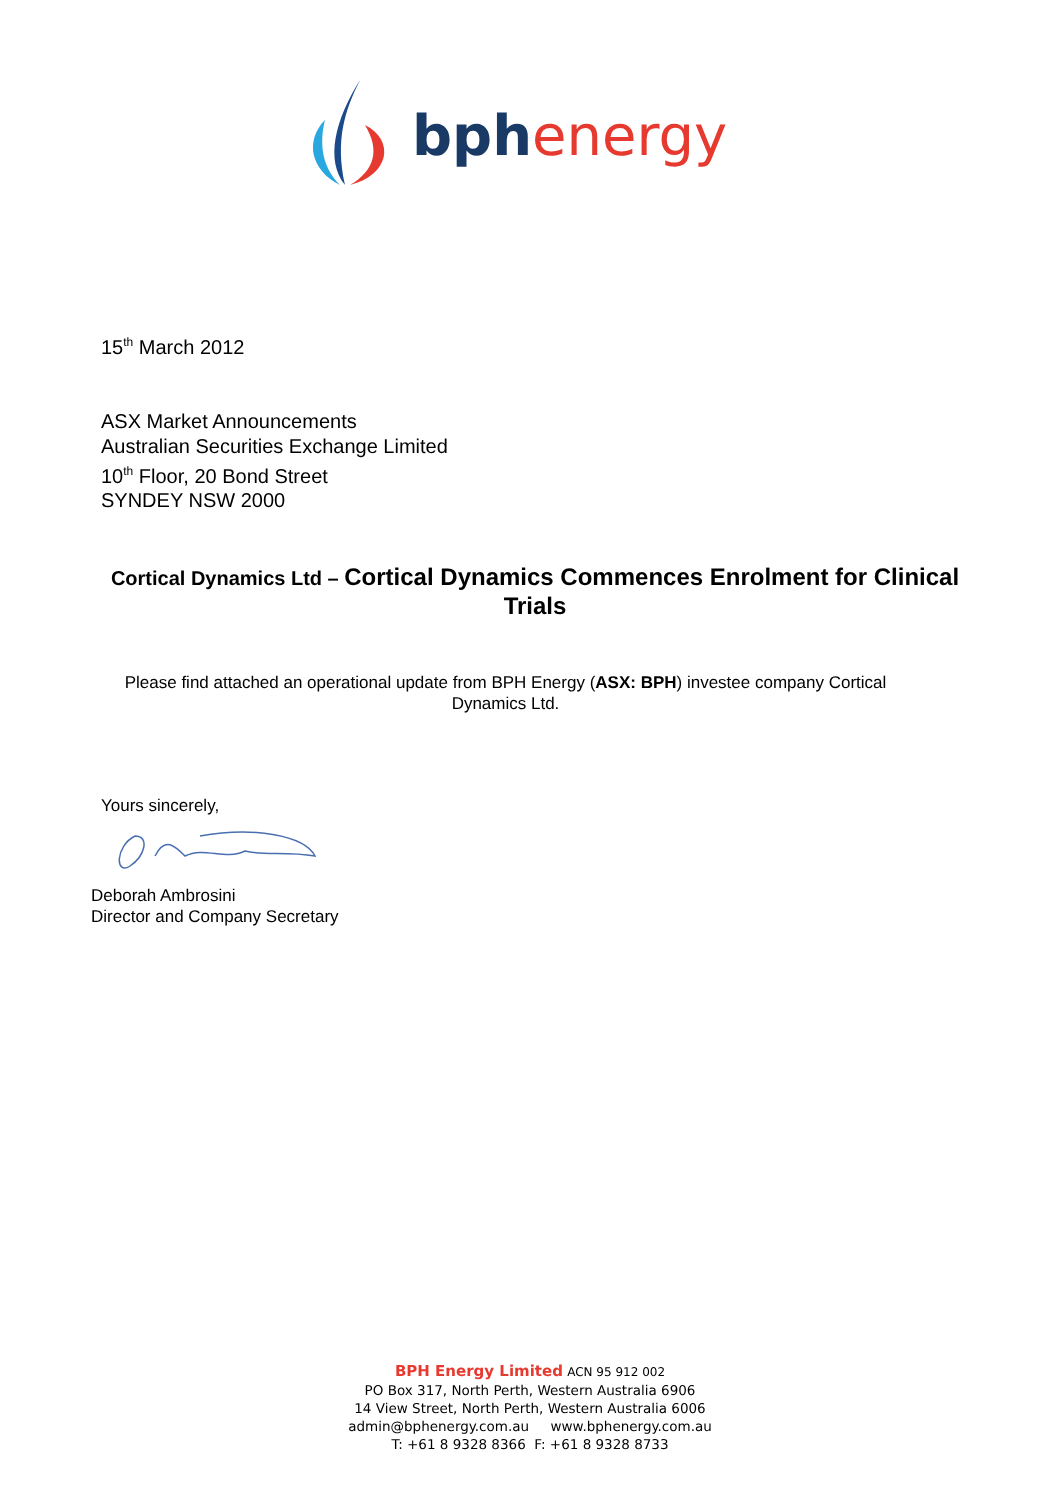bph energy
15<sup>th</sup> March 2012
ASX Market Announcements
Australian Securities Exchange Limited
10<sup>th</sup> Floor, 20 Bond Street
SYNDEY NSW 2000
Cortical Dynamics Ltd – Cortical Dynamics Commences Enrolment for Clinical Trials
Please find attached an operational update from BPH Energy (ASX: BPH) investee company Cortical Dynamics Ltd.
Yours sincerely,
Deborah Ambrosini
Director and Company Secretary
BPH Energy Limited ACN 95 912 002
PO Box 317, North Perth, Western Australia 6906
14 View Street, North Perth, Western Australia 6006
admin@bphenergy.com.au www.bphenergy.com.au
T: +61 8 9328 8366 F: +61 8 9328 8733